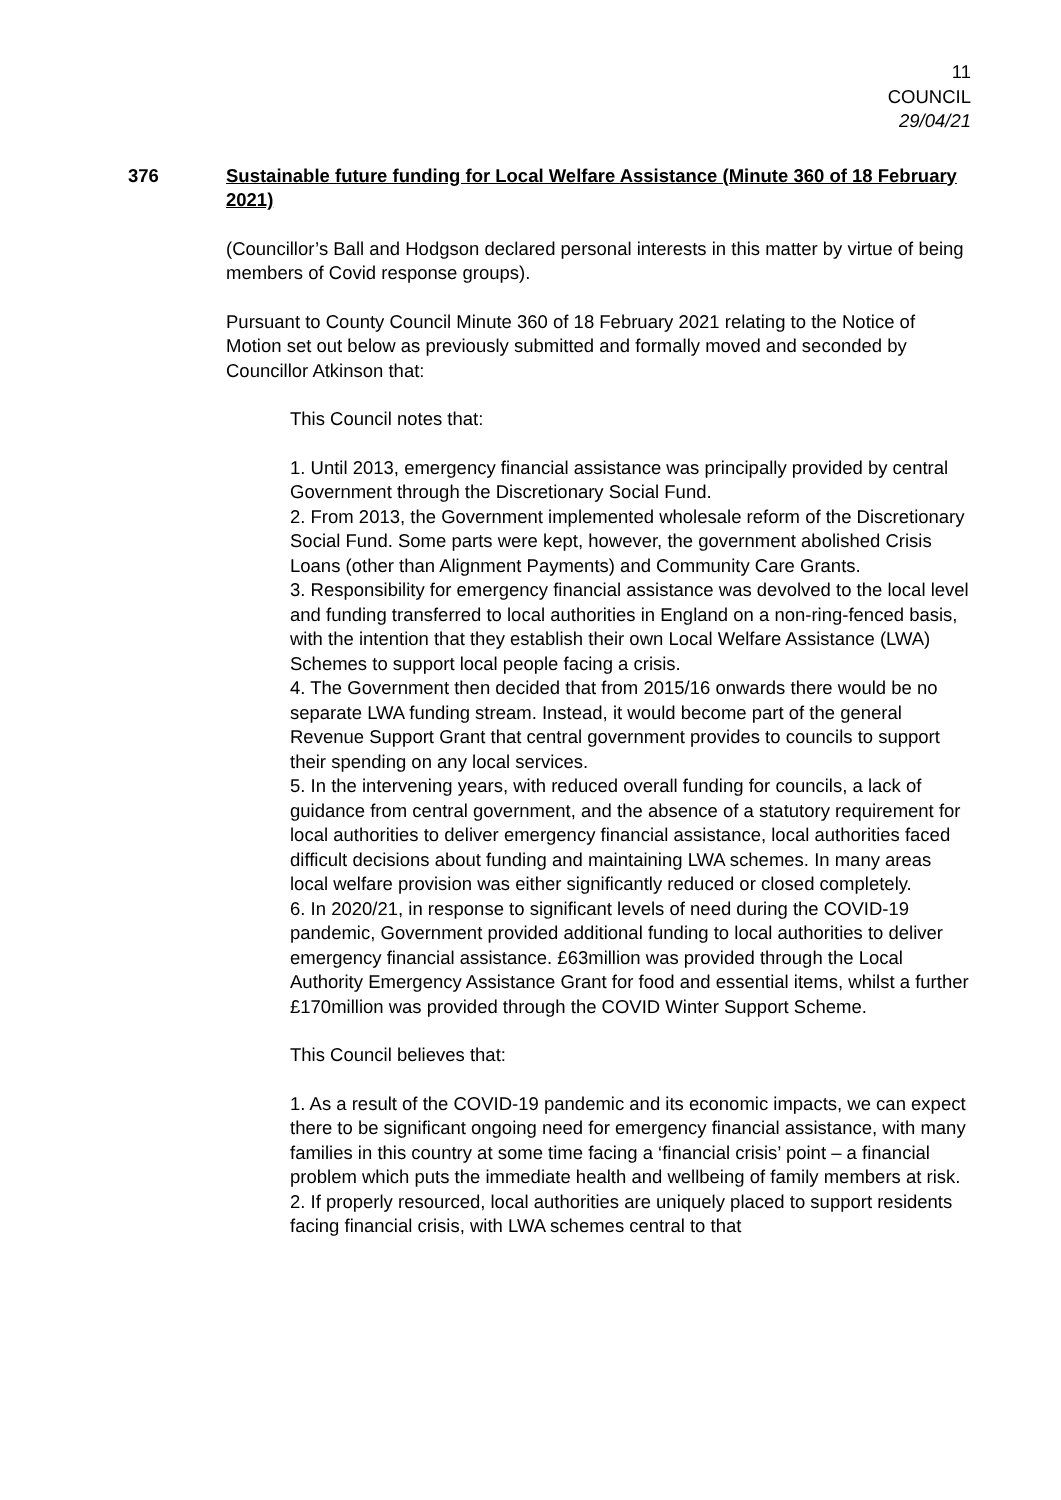11
COUNCIL
29/04/21
376 Sustainable future funding for Local Welfare Assistance (Minute 360 of 18 February 2021)
(Councillor’s Ball and Hodgson declared personal interests in this matter by virtue of being members of Covid response groups).
Pursuant to County Council Minute 360 of 18 February 2021 relating to the Notice of Motion set out below as previously submitted and formally moved and seconded by Councillor Atkinson that:
This Council notes that:
1. Until 2013, emergency financial assistance was principally provided by central Government through the Discretionary Social Fund.
2. From 2013, the Government implemented wholesale reform of the Discretionary Social Fund. Some parts were kept, however, the government abolished Crisis Loans (other than Alignment Payments) and Community Care Grants.
3. Responsibility for emergency financial assistance was devolved to the local level and funding transferred to local authorities in England on a non-ring-fenced basis, with the intention that they establish their own Local Welfare Assistance (LWA) Schemes to support local people facing a crisis.
4. The Government then decided that from 2015/16 onwards there would be no separate LWA funding stream. Instead, it would become part of the general Revenue Support Grant that central government provides to councils to support their spending on any local services.
5. In the intervening years, with reduced overall funding for councils, a lack of guidance from central government, and the absence of a statutory requirement for local authorities to deliver emergency financial assistance, local authorities faced difficult decisions about funding and maintaining LWA schemes. In many areas local welfare provision was either significantly reduced or closed completely.
6. In 2020/21, in response to significant levels of need during the COVID-19 pandemic, Government provided additional funding to local authorities to deliver emergency financial assistance. £63million was provided through the Local Authority Emergency Assistance Grant for food and essential items, whilst a further £170million was provided through the COVID Winter Support Scheme.
This Council believes that:
1. As a result of the COVID-19 pandemic and its economic impacts, we can expect there to be significant ongoing need for emergency financial assistance, with many families in this country at some time facing a ‘financial crisis’ point – a financial problem which puts the immediate health and wellbeing of family members at risk.
2. If properly resourced, local authorities are uniquely placed to support residents facing financial crisis, with LWA schemes central to that